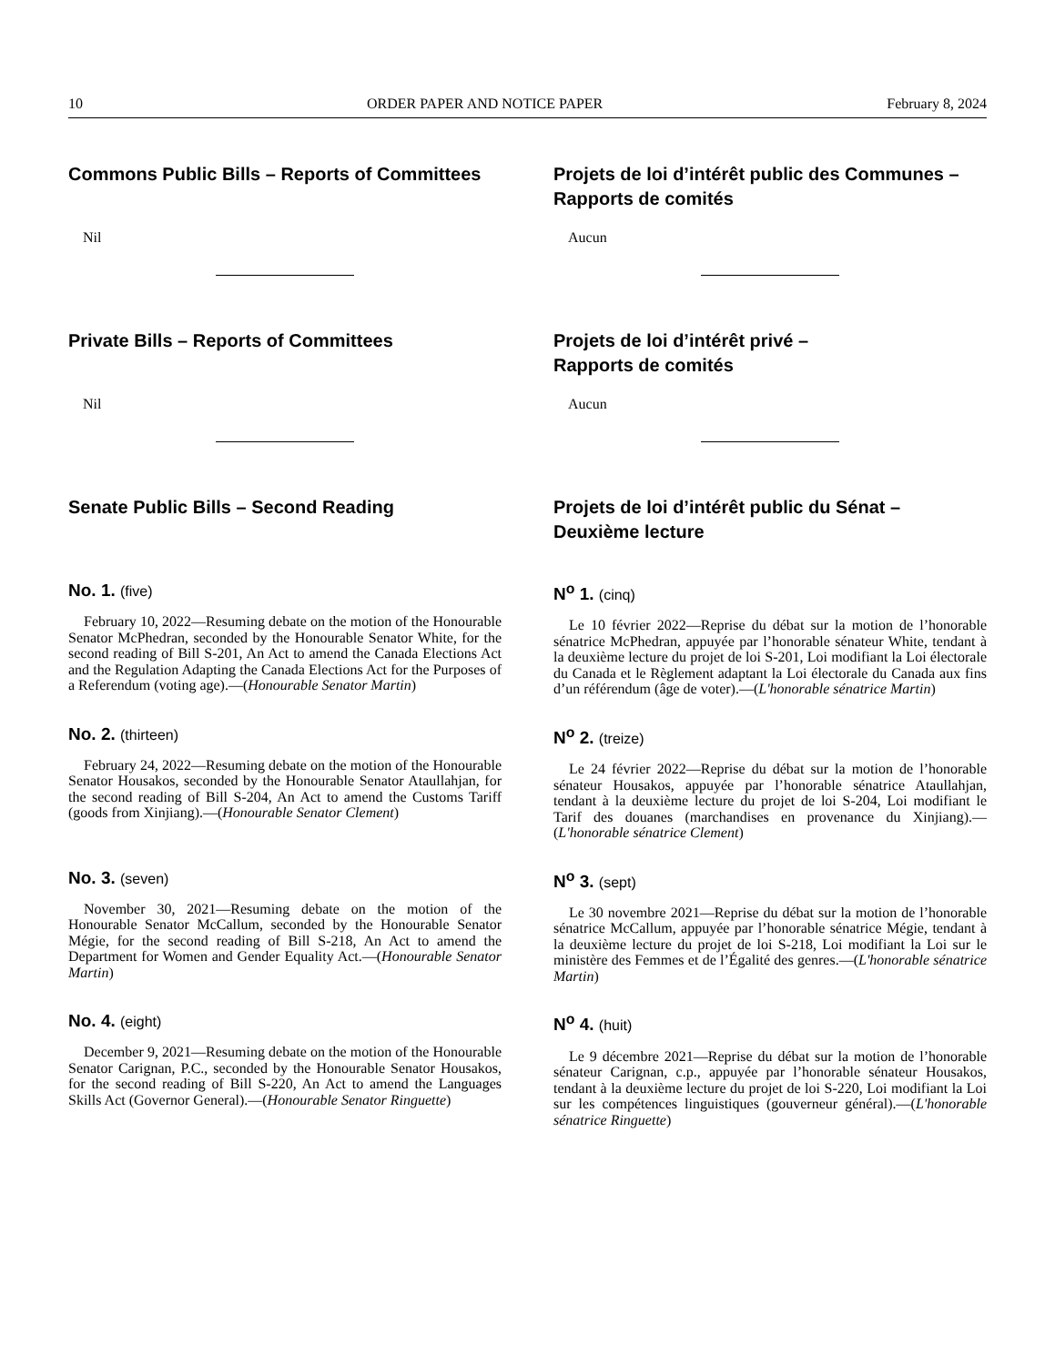10 ORDER PAPER AND NOTICE PAPER February 8, 2024
Commons Public Bills – Reports of Committees
Nil
Projets de loi d’intérêt public des Communes – Rapports de comités
Aucun
Private Bills – Reports of Committees
Nil
Projets de loi d’intérêt privé –
Rapports de comités
Aucun
Senate Public Bills – Second Reading Projets de loi d’intérêt public du Sénat – Deuxième lecture
No. 1. (five)
February 10, 2022—Resuming debate on the motion of the Honourable Senator McPhedran, seconded by the Honourable Senator White, for the second reading of Bill S-201, An Act to amend the Canada Elections Act and the Regulation Adapting the Canada Elections Act for the Purposes of a Referendum (voting age).—(Honourable Senator Martin)
N<sup>o</sup> 1. (cinq)
Le 10 février 2022—Reprise du débat sur la motion de l’honorable sénatrice McPhedran, appuyée par l’honorable sénateur White, tendant à la deuxième lecture du projet de loi S-201, Loi modifiant la Loi électorale du Canada et le Règlement adaptant la Loi électorale du Canada aux fins d’un référendum (âge de voter).—(L'honorable sénatrice Martin)
No. 2. (thirteen)
February 24, 2022—Resuming debate on the motion of the Honourable Senator Housakos, seconded by the Honourable Senator Ataullahjan, for the second reading of Bill S-204, An Act to amend the Customs Tariff (goods from Xinjiang).—(Honourable Senator Clement)
N<sup>o</sup> 2. (treize)
Le 24 février 2022—Reprise du débat sur la motion de l’honorable sénateur Housakos, appuyée par l’honorable sénatrice Ataullahjan, tendant à la deuxième lecture du projet de loi S-204, Loi modifiant le Tarif des douanes (marchandises en provenance du Xinjiang).—(L'honorable sénatrice Clement)
No. 3. (seven)
November 30, 2021—Resuming debate on the motion of the Honourable Senator McCallum, seconded by the Honourable Senator Mégie, for the second reading of Bill S-218, An Act to amend the Department for Women and Gender Equality Act.—(Honourable Senator Martin)
N<sup>o</sup> 3. (sept)
Le 30 novembre 2021—Reprise du débat sur la motion de l’honorable sénatrice McCallum, appuyée par l’honorable sénatrice Mégie, tendant à la deuxième lecture du projet de loi S-218, Loi modifiant la Loi sur le ministère des Femmes et de l’Égalité des genres.—(L'honorable sénatrice Martin)
No. 4. (eight)
December 9, 2021—Resuming debate on the motion of the Honourable Senator Carignan, P.C., seconded by the Honourable Senator Housakos, for the second reading of Bill S-220, An Act to amend the Languages Skills Act (Governor General).—(Honourable Senator Ringuette)
N<sup>o</sup> 4. (huit)
Le 9 décembre 2021—Reprise du débat sur la motion de l’honorable sénateur Carignan, c.p., appuyée par l’honorable sénateur Housakos, tendant à la deuxième lecture du projet de loi S-220, Loi modifiant la Loi sur les compétences linguistiques (gouverneur général).—(L'honorable sénatrice Ringuette)